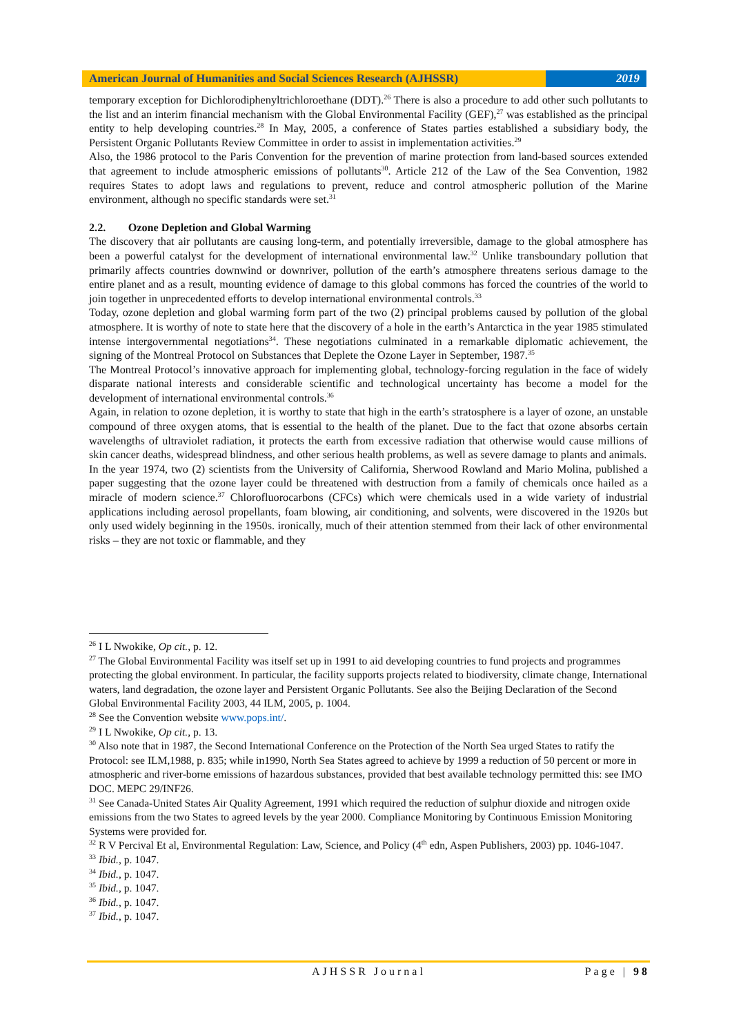American Journal of Humanities and Social Sciences Research (AJHSSR)
2019
temporary exception for Dichlorodiphenyltrichloroethane (DDT).<sup>26</sup> There is also a procedure to add other such pollutants to the list and an interim financial mechanism with the Global Environmental Facility (GEF),<sup>27</sup> was established as the principal entity to help developing countries.<sup>28</sup> In May, 2005, a conference of States parties established a subsidiary body, the Persistent Organic Pollutants Review Committee in order to assist in implementation activities.<sup>29</sup>
Also, the 1986 protocol to the Paris Convention for the prevention of marine protection from land-based sources extended that agreement to include atmospheric emissions of pollutants<sup>30</sup>. Article 212 of the Law of the Sea Convention, 1982 requires States to adopt laws and regulations to prevent, reduce and control atmospheric pollution of the Marine environment, although no specific standards were set.<sup>31</sup>
2.2. Ozone Depletion and Global Warming
The discovery that air pollutants are causing long-term, and potentially irreversible, damage to the global atmosphere has been a powerful catalyst for the development of international environmental law.<sup>32</sup> Unlike transboundary pollution that primarily affects countries downwind or downriver, pollution of the earth’s atmosphere threatens serious damage to the entire planet and as a result, mounting evidence of damage to this global commons has forced the countries of the world to join together in unprecedented efforts to develop international environmental controls.<sup>33</sup>
Today, ozone depletion and global warming form part of the two (2) principal problems caused by pollution of the global atmosphere. It is worthy of note to state here that the discovery of a hole in the earth’s Antarctica in the year 1985 stimulated intense intergovernmental negotiations<sup>34</sup>. These negotiations culminated in a remarkable diplomatic achievement, the signing of the Montreal Protocol on Substances that Deplete the Ozone Layer in September, 1987.<sup>35</sup>
The Montreal Protocol’s innovative approach for implementing global, technology-forcing regulation in the face of widely disparate national interests and considerable scientific and technological uncertainty has become a model for the development of international environmental controls.<sup>36</sup>
Again, in relation to ozone depletion, it is worthy to state that high in the earth’s stratosphere is a layer of ozone, an unstable compound of three oxygen atoms, that is essential to the health of the planet. Due to the fact that ozone absorbs certain wavelengths of ultraviolet radiation, it protects the earth from excessive radiation that otherwise would cause millions of skin cancer deaths, widespread blindness, and other serious health problems, as well as severe damage to plants and animals.
In the year 1974, two (2) scientists from the University of California, Sherwood Rowland and Mario Molina, published a paper suggesting that the ozone layer could be threatened with destruction from a family of chemicals once hailed as a miracle of modern science.<sup>37</sup> Chlorofluorocarbons (CFCs) which were chemicals used in a wide variety of industrial applications including aerosol propellants, foam blowing, air conditioning, and solvents, were discovered in the 1920s but only used widely beginning in the 1950s. ironically, much of their attention stemmed from their lack of other environmental risks – they are not toxic or flammable, and they
<sup>26</sup> I L Nwokike, Op cit., p. 12.
<sup>27</sup> The Global Environmental Facility was itself set up in 1991 to aid developing countries to fund projects and programmes protecting the global environment. In particular, the facility supports projects related to biodiversity, climate change, International waters, land degradation, the ozone layer and Persistent Organic Pollutants. See also the Beijing Declaration of the Second Global Environmental Facility 2003, 44 ILM, 2005, p. 1004.
<sup>28</sup> See the Convention website www.pops.int/.
<sup>29</sup> I L Nwokike, Op cit., p. 13.
<sup>30</sup> Also note that in 1987, the Second International Conference on the Protection of the North Sea urged States to ratify the Protocol: see ILM,1988, p. 835; while in1990, North Sea States agreed to achieve by 1999 a reduction of 50 percent or more in atmospheric and river-borne emissions of hazardous substances, provided that best available technology permitted this: see IMO DOC. MEPC 29/INF26.
<sup>31</sup> See Canada-United States Air Quality Agreement, 1991 which required the reduction of sulphur dioxide and nitrogen oxide emissions from the two States to agreed levels by the year 2000. Compliance Monitoring by Continuous Emission Monitoring Systems were provided for.
<sup>32</sup> R V Percival Et al, Environmental Regulation: Law, Science, and Policy (4<sup>th</sup> edn, Aspen Publishers, 2003) pp. 1046-1047.
<sup>33</sup> Ibid., p. 1047.
<sup>34</sup> Ibid., p. 1047.
<sup>35</sup> Ibid., p. 1047.
<sup>36</sup> Ibid., p. 1047.
<sup>37</sup> Ibid., p. 1047.
AJHSSR Journal Page | 98